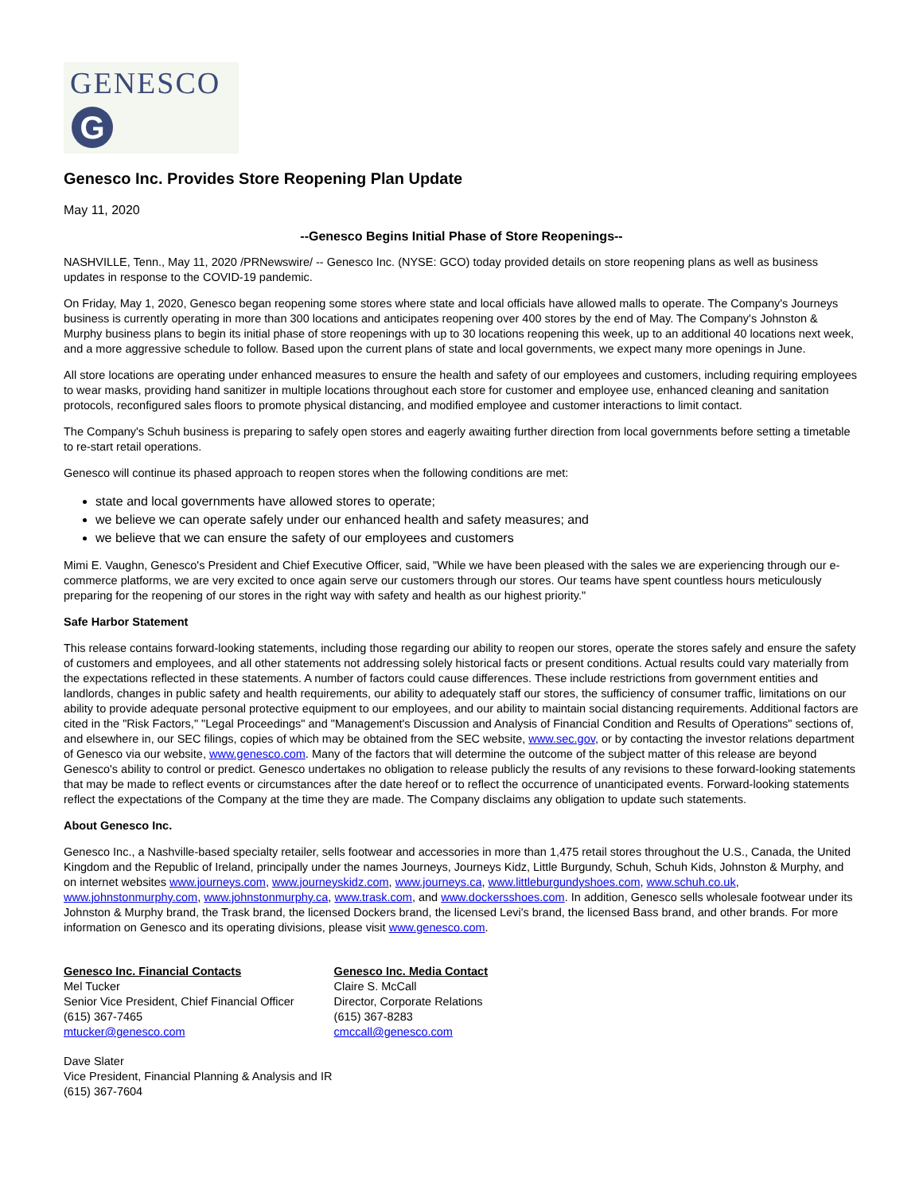GENESCO
G
Genesco Inc. Provides Store Reopening Plan Update
May 11, 2020
--Genesco Begins Initial Phase of Store Reopenings--
NASHVILLE, Tenn., May 11, 2020 /PRNewswire/ -- Genesco Inc. (NYSE: GCO) today provided details on store reopening plans as well as business updates in response to the COVID-19 pandemic.
On Friday, May 1, 2020, Genesco began reopening some stores where state and local officials have allowed malls to operate. The Company's Journeys business is currently operating in more than 300 locations and anticipates reopening over 400 stores by the end of May. The Company's Johnston & Murphy business plans to begin its initial phase of store reopenings with up to 30 locations reopening this week, up to an additional 40 locations next week, and a more aggressive schedule to follow. Based upon the current plans of state and local governments, we expect many more openings in June.
All store locations are operating under enhanced measures to ensure the health and safety of our employees and customers, including requiring employees to wear masks, providing hand sanitizer in multiple locations throughout each store for customer and employee use, enhanced cleaning and sanitation protocols, reconfigured sales floors to promote physical distancing, and modified employee and customer interactions to limit contact.
The Company's Schuh business is preparing to safely open stores and eagerly awaiting further direction from local governments before setting a timetable to re-start retail operations.
Genesco will continue its phased approach to reopen stores when the following conditions are met:
state and local governments have allowed stores to operate;
we believe we can operate safely under our enhanced health and safety measures; and
we believe that we can ensure the safety of our employees and customers
Mimi E. Vaughn, Genesco's President and Chief Executive Officer, said, "While we have been pleased with the sales we are experiencing through our e-commerce platforms, we are very excited to once again serve our customers through our stores. Our teams have spent countless hours meticulously preparing for the reopening of our stores in the right way with safety and health as our highest priority."
Safe Harbor Statement
This release contains forward-looking statements, including those regarding our ability to reopen our stores, operate the stores safely and ensure the safety of customers and employees, and all other statements not addressing solely historical facts or present conditions. Actual results could vary materially from the expectations reflected in these statements. A number of factors could cause differences. These include restrictions from government entities and landlords, changes in public safety and health requirements, our ability to adequately staff our stores, the sufficiency of consumer traffic, limitations on our ability to provide adequate personal protective equipment to our employees, and our ability to maintain social distancing requirements. Additional factors are cited in the "Risk Factors," "Legal Proceedings" and "Management's Discussion and Analysis of Financial Condition and Results of Operations" sections of, and elsewhere in, our SEC filings, copies of which may be obtained from the SEC website, www.sec.gov, or by contacting the investor relations department of Genesco via our website, www.genesco.com. Many of the factors that will determine the outcome of the subject matter of this release are beyond Genesco's ability to control or predict. Genesco undertakes no obligation to release publicly the results of any revisions to these forward-looking statements that may be made to reflect events or circumstances after the date hereof or to reflect the occurrence of unanticipated events. Forward-looking statements reflect the expectations of the Company at the time they are made. The Company disclaims any obligation to update such statements.
About Genesco Inc.
Genesco Inc., a Nashville-based specialty retailer, sells footwear and accessories in more than 1,475 retail stores throughout the U.S., Canada, the United Kingdom and the Republic of Ireland, principally under the names Journeys, Journeys Kidz, Little Burgundy, Schuh, Schuh Kids, Johnston & Murphy, and on internet websites www.journeys.com, www.journeyskidz.com, www.journeys.ca, www.littleburgundyshoes.com, www.schuh.co.uk, www.johnstonmurphy.com, www.johnstonmurphy.ca, www.trask.com, and www.dockersshoes.com. In addition, Genesco sells wholesale footwear under its Johnston & Murphy brand, the Trask brand, the licensed Dockers brand, the licensed Levi's brand, the licensed Bass brand, and other brands. For more information on Genesco and its operating divisions, please visit www.genesco.com.
| Genesco Inc. Financial Contacts Mel Tucker Senior Vice President, Chief Financial Officer (615) 367-7465 mtucker@genesco.com | Genesco Inc. Media Contact Claire S. McCall Director, Corporate Relations (615) 367-8283 cmccall@genesco.com |
Dave Slater
Vice President, Financial Planning & Analysis and IR
(615) 367-7604